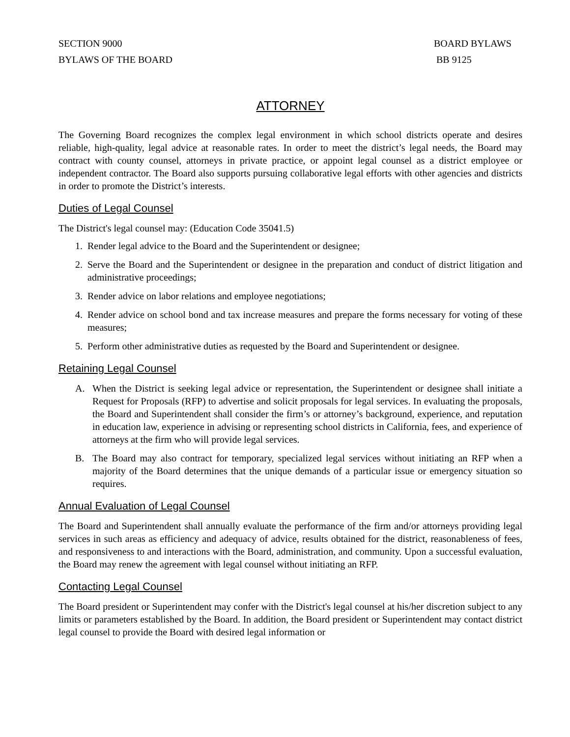SECTION 9000
BYLAWS OF THE BOARD
BOARD BYLAWS
BB 9125
ATTORNEY
The Governing Board recognizes the complex legal environment in which school districts operate and desires reliable, high-quality, legal advice at reasonable rates. In order to meet the district’s legal needs, the Board may contract with county counsel, attorneys in private practice, or appoint legal counsel as a district employee or independent contractor. The Board also supports pursuing collaborative legal efforts with other agencies and districts in order to promote the District’s interests.
Duties of Legal Counsel
The District's legal counsel may: (Education Code 35041.5)
1. Render legal advice to the Board and the Superintendent or designee;
2. Serve the Board and the Superintendent or designee in the preparation and conduct of district litigation and administrative proceedings;
3. Render advice on labor relations and employee negotiations;
4. Render advice on school bond and tax increase measures and prepare the forms necessary for voting of these measures;
5. Perform other administrative duties as requested by the Board and Superintendent or designee.
Retaining Legal Counsel
A. When the District is seeking legal advice or representation, the Superintendent or designee shall initiate a Request for Proposals (RFP) to advertise and solicit proposals for legal services. In evaluating the proposals, the Board and Superintendent shall consider the firm’s or attorney’s background, experience, and reputation in education law, experience in advising or representing school districts in California, fees, and experience of attorneys at the firm who will provide legal services.
B. The Board may also contract for temporary, specialized legal services without initiating an RFP when a majority of the Board determines that the unique demands of a particular issue or emergency situation so requires.
Annual Evaluation of Legal Counsel
The Board and Superintendent shall annually evaluate the performance of the firm and/or attorneys providing legal services in such areas as efficiency and adequacy of advice, results obtained for the district, reasonableness of fees, and responsiveness to and interactions with the Board, administration, and community. Upon a successful evaluation, the Board may renew the agreement with legal counsel without initiating an RFP.
Contacting Legal Counsel
The Board president or Superintendent may confer with the District's legal counsel at his/her discretion subject to any limits or parameters established by the Board. In addition, the Board president or Superintendent may contact district legal counsel to provide the Board with desired legal information or